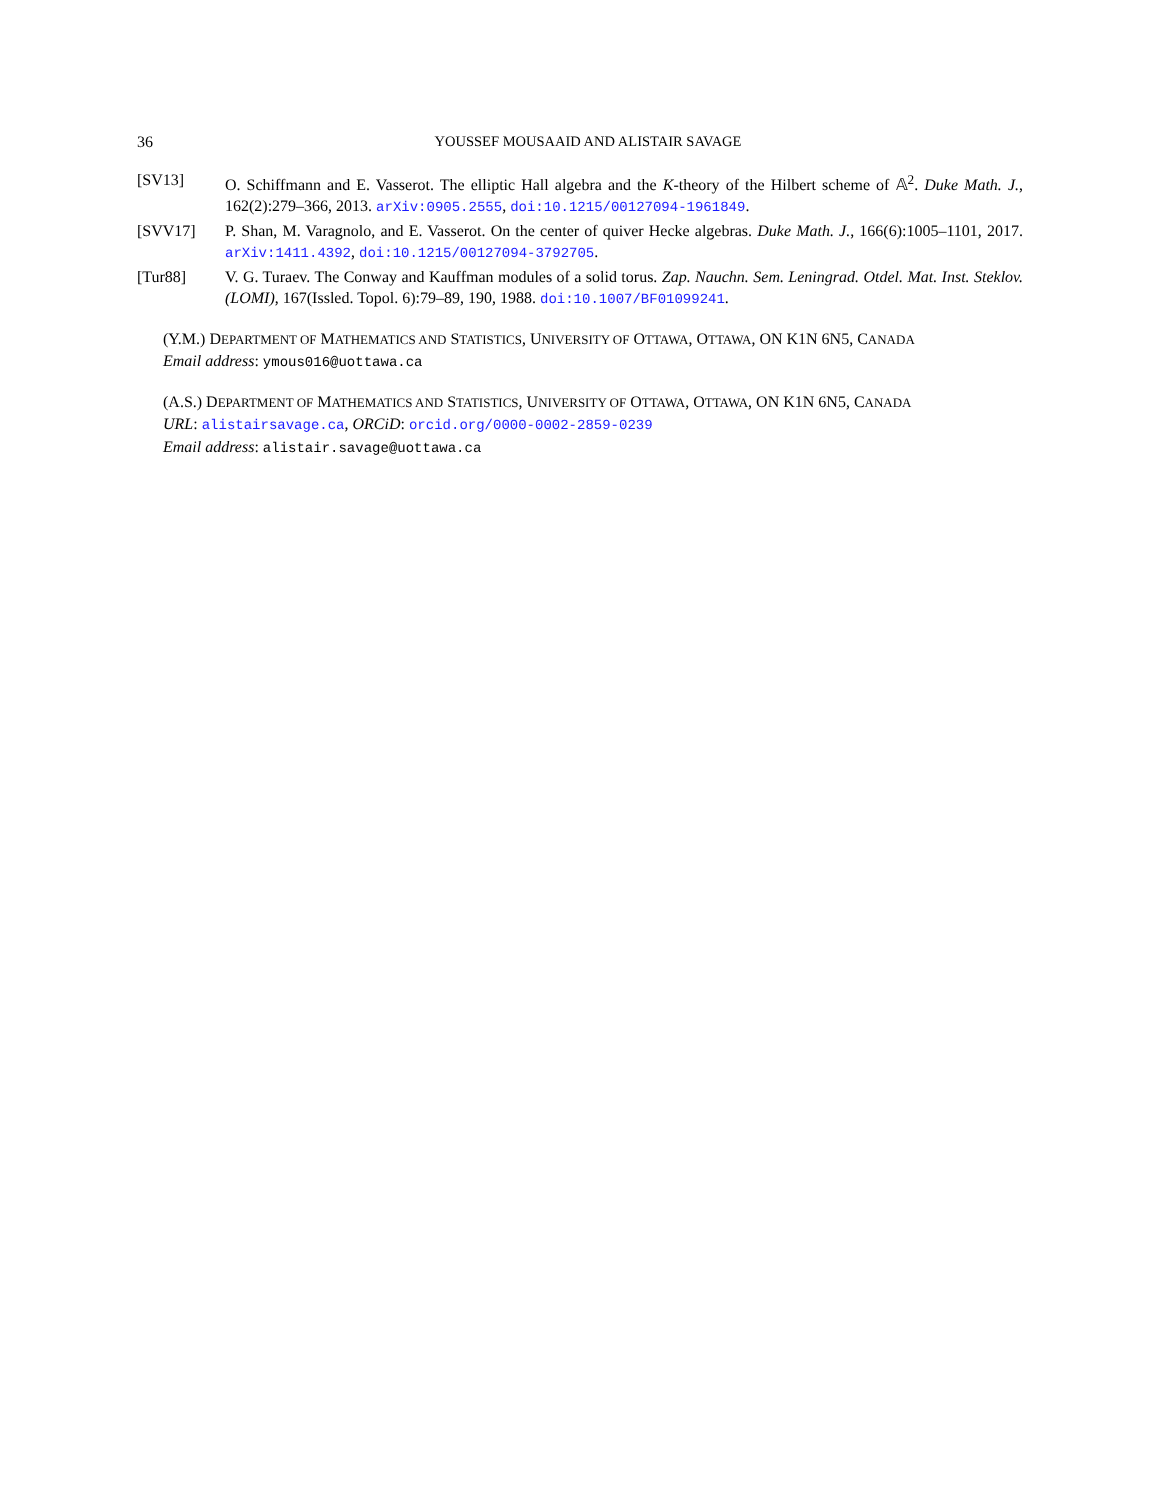36 YOUSSEF MOUSAAID AND ALISTAIR SAVAGE
[SV13] O. Schiffmann and E. Vasserot. The elliptic Hall algebra and the K-theory of the Hilbert scheme of 𝔸<sup>2</sup>. Duke Math. J., 162(2):279–366, 2013. arXiv:0905.2555, doi:10.1215/00127094-1961849.
[SVV17] P. Shan, M. Varagnolo, and E. Vasserot. On the center of quiver Hecke algebras. Duke Math. J., 166(6):1005–1101, 2017. arXiv:1411.4392, doi:10.1215/00127094-3792705.
[Tur88] V. G. Turaev. The Conway and Kauffman modules of a solid torus. Zap. Nauchn. Sem. Leningrad. Otdel. Mat. Inst. Steklov. (LOMI), 167(Issled. Topol. 6):79–89, 190, 1988. doi:10.1007/BF01099241.
(Y.M.) DEPARTMENT OF MATHEMATICS AND STATISTICS, UNIVERSITY OF OTTAWA, OTTAWA, ON K1N 6N5, CANADA
Email address: ymous016@uottawa.ca
(A.S.) DEPARTMENT OF MATHEMATICS AND STATISTICS, UNIVERSITY OF OTTAWA, OTTAWA, ON K1N 6N5, CANADA
URL: alistairsavage.ca, ORCiD: orcid.org/0000-0002-2859-0239
Email address: alistair.savage@uottawa.ca